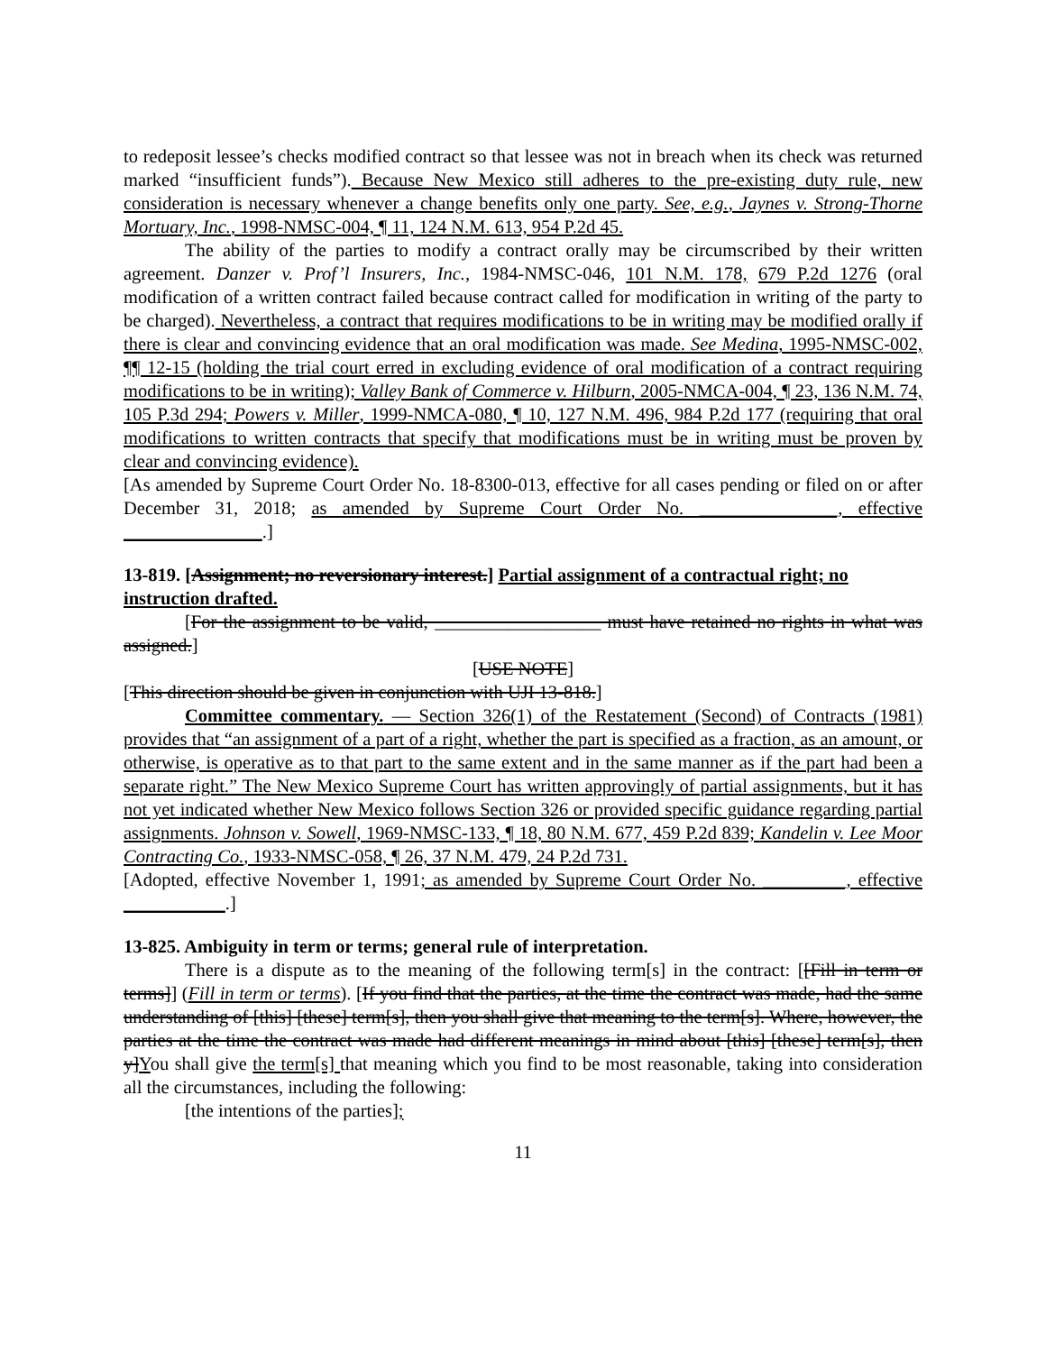to redeposit lessee’s checks modified contract so that lessee was not in breach when its check was returned marked “insufficient funds”). Because New Mexico still adheres to the pre-existing duty rule, new consideration is necessary whenever a change benefits only one party. See, e.g., Jaynes v. Strong-Thorne Mortuary, Inc., 1998-NMSC-004, ¶ 11, 124 N.M. 613, 954 P.2d 45.
The ability of the parties to modify a contract orally may be circumscribed by their written agreement. Danzer v. Prof’l Insurers, Inc., 1984-NMSC-046, 101 N.M. 178, 679 P.2d 1276 (oral modification of a written contract failed because contract called for modification in writing of the party to be charged). Nevertheless, a contract that requires modifications to be in writing may be modified orally if there is clear and convincing evidence that an oral modification was made. See Medina, 1995-NMSC-002, ¶¶ 12-15 (holding the trial court erred in excluding evidence of oral modification of a contract requiring modifications to be in writing); Valley Bank of Commerce v. Hilburn, 2005-NMCA-004, ¶ 23, 136 N.M. 74, 105 P.3d 294; Powers v. Miller, 1999-NMCA-080, ¶ 10, 127 N.M. 496, 984 P.2d 177 (requiring that oral modifications to written contracts that specify that modifications must be in writing must be proven by clear and convincing evidence).
[As amended by Supreme Court Order No. 18-8300-013, effective for all cases pending or filed on or after December 31, 2018; as amended by Supreme Court Order No. _______________, effective _______________.]
13-819. [Assignment; no reversionary interest.] Partial assignment of a contractual right; no instruction drafted.
[For the assignment to be valid, __________________ must have retained no rights in what was assigned.]
[USE NOTE]
[This direction should be given in conjunction with UJI 13-818.]
Committee commentary. — Section 326(1) of the Restatement (Second) of Contracts (1981) provides that “an assignment of a part of a right, whether the part is specified as a fraction, as an amount, or otherwise, is operative as to that part to the same extent and in the same manner as if the part had been a separate right.” The New Mexico Supreme Court has written approvingly of partial assignments, but it has not yet indicated whether New Mexico follows Section 326 or provided specific guidance regarding partial assignments. Johnson v. Sowell, 1969-NMSC-133, ¶ 18, 80 N.M. 677, 459 P.2d 839; Kandelin v. Lee Moor Contracting Co., 1933-NMSC-058, ¶ 26, 37 N.M. 479, 24 P.2d 731.
[Adopted, effective November 1, 1991; as amended by Supreme Court Order No. _________, effective ___________.]
13-825. Ambiguity in term or terms; general rule of interpretation.
There is a dispute as to the meaning of the following term[s] in the contract: [[Fill in term or terms]] (Fill in term or terms). [If you find that the parties, at the time the contract was made, had the same understanding of [this] [these] term[s], then you shall give that meaning to the term[s]. Where, however, the parties at the time the contract was made had different meanings in mind about [this] [these] term[s], then y]You shall give the term[s] that meaning which you find to be most reasonable, taking into consideration all the circumstances, including the following:
[the intentions of the parties];
11